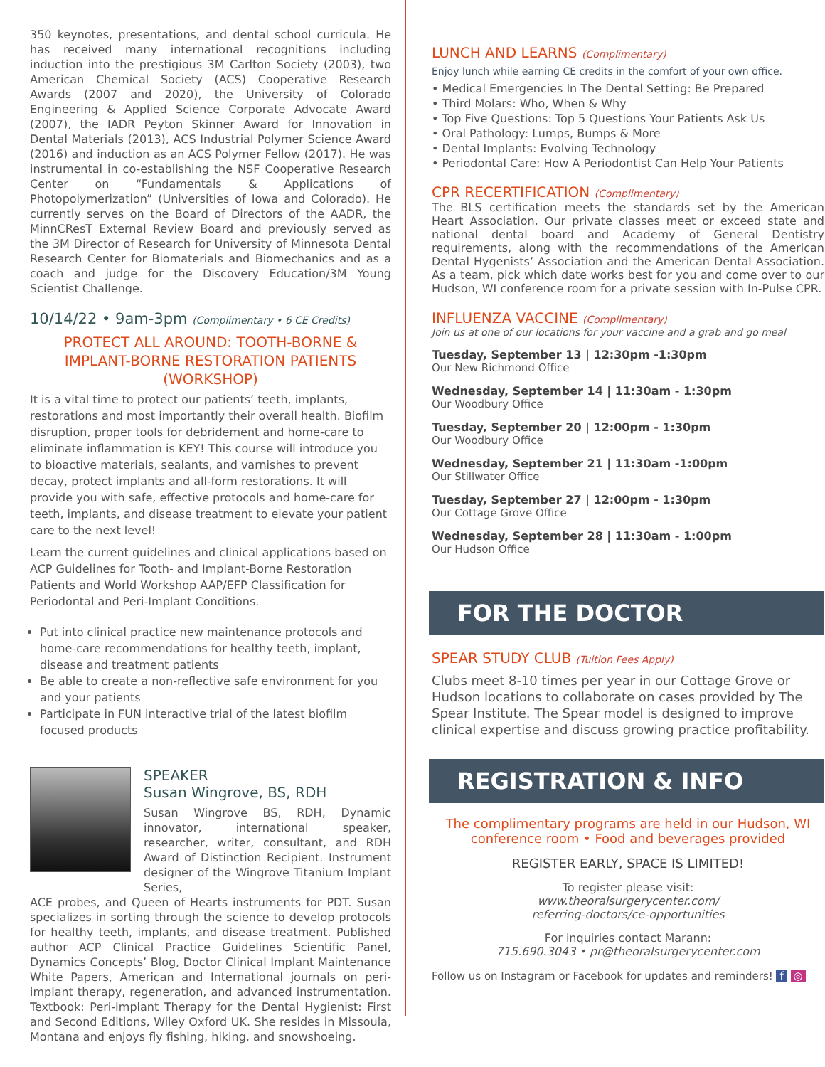350 keynotes, presentations, and dental school curricula. He has received many international recognitions including induction into the prestigious 3M Carlton Society (2003), two American Chemical Society (ACS) Cooperative Research Awards (2007 and 2020), the University of Colorado Engineering & Applied Science Corporate Advocate Award (2007), the IADR Peyton Skinner Award for Innovation in Dental Materials (2013), ACS Industrial Polymer Science Award (2016) and induction as an ACS Polymer Fellow (2017). He was instrumental in co-establishing the NSF Cooperative Research Center on “Fundamentals & Applications of Photopolymerization” (Universities of Iowa and Colorado). He currently serves on the Board of Directors of the AADR, the MinnCResT External Review Board and previously served as the 3M Director of Research for University of Minnesota Dental Research Center for Biomaterials and Biomechanics and as a coach and judge for the Discovery Education/3M Young Scientist Challenge.
10/14/22 • 9am-3pm (Complimentary • 6 CE Credits)
PROTECT ALL AROUND: TOOTH-BORNE &
IMPLANT-BORNE RESTORATION PATIENTS
(WORKSHOP)
It is a vital time to protect our patients’ teeth, implants, restorations and most importantly their overall health. Biofilm disruption, proper tools for debridement and home-care to eliminate inflammation is KEY! This course will introduce you to bioactive materials, sealants, and varnishes to prevent decay, protect implants and all-form restorations. It will provide you with safe, effective protocols and home-care for teeth, implants, and disease treatment to elevate your patient care to the next level!
Learn the current guidelines and clinical applications based on ACP Guidelines for Tooth- and Implant-Borne Restoration Patients and World Workshop AAP/EFP Classification for Periodontal and Peri-Implant Conditions.
Put into clinical practice new maintenance protocols and home-care recommendations for healthy teeth, implant, disease and treatment patients
Be able to create a non-reflective safe environment for you and your patients
Participate in FUN interactive trial of the latest biofilm focused products
SPEAKER
Susan Wingrove, BS, RDH
Susan Wingrove BS, RDH, Dynamic innovator, international speaker, researcher, writer, consultant, and RDH Award of Distinction Recipient. Instrument designer of the Wingrove Titanium Implant Series,
ACE probes, and Queen of Hearts instruments for PDT. Susan specializes in sorting through the science to develop protocols for healthy teeth, implants, and disease treatment. Published author ACP Clinical Practice Guidelines Scientific Panel, Dynamics Concepts’ Blog, Doctor Clinical Implant Maintenance White Papers, American and International journals on peri-implant therapy, regeneration, and advanced instrumentation. Textbook: Peri-Implant Therapy for the Dental Hygienist: First and Second Editions, Wiley Oxford UK. She resides in Missoula, Montana and enjoys fly fishing, hiking, and snowshoeing.
LUNCH AND LEARNS (Complimentary)
Enjoy lunch while earning CE credits in the comfort of your own office.
• Medical Emergencies In The Dental Setting: Be Prepared
• Third Molars: Who, When & Why
• Top Five Questions: Top 5 Questions Your Patients Ask Us
• Oral Pathology: Lumps, Bumps & More
• Dental Implants: Evolving Technology
• Periodontal Care: How A Periodontist Can Help Your Patients
CPR RECERTIFICATION (Complimentary)
The BLS certification meets the standards set by the American Heart Association. Our private classes meet or exceed state and national dental board and Academy of General Dentistry requirements, along with the recommendations of the American Dental Hygenists’ Association and the American Dental Association. As a team, pick which date works best for you and come over to our Hudson, WI conference room for a private session with In-Pulse CPR.
INFLUENZA VACCINE (Complimentary)
Join us at one of our locations for your vaccine and a grab and go meal
Tuesday, September 13 | 12:30pm -1:30pm
Our New Richmond Office
Wednesday, September 14 | 11:30am - 1:30pm
Our Woodbury Office
Tuesday, September 20 | 12:00pm - 1:30pm
Our Woodbury Office
Wednesday, September 21 | 11:30am -1:00pm
Our Stillwater Office
Tuesday, September 27 | 12:00pm - 1:30pm
Our Cottage Grove Office
Wednesday, September 28 | 11:30am - 1:00pm
Our Hudson Office
FOR THE DOCTOR
SPEAR STUDY CLUB (Tuition Fees Apply)
Clubs meet 8-10 times per year in our Cottage Grove or Hudson locations to collaborate on cases provided by The Spear Institute. The Spear model is designed to improve clinical expertise and discuss growing practice profitability.
REGISTRATION & INFO
The complimentary programs are held in our Hudson, WI
conference room • Food and beverages provided
REGISTER EARLY, SPACE IS LIMITED!
To register please visit:
www.theoralsurgerycenter.com/
referring-doctors/ce-opportunities
For inquiries contact Marann:
715.690.3043 • pr@theoralsurgerycenter.com
Follow us on Instagram or Facebook for updates and reminders! f ◎